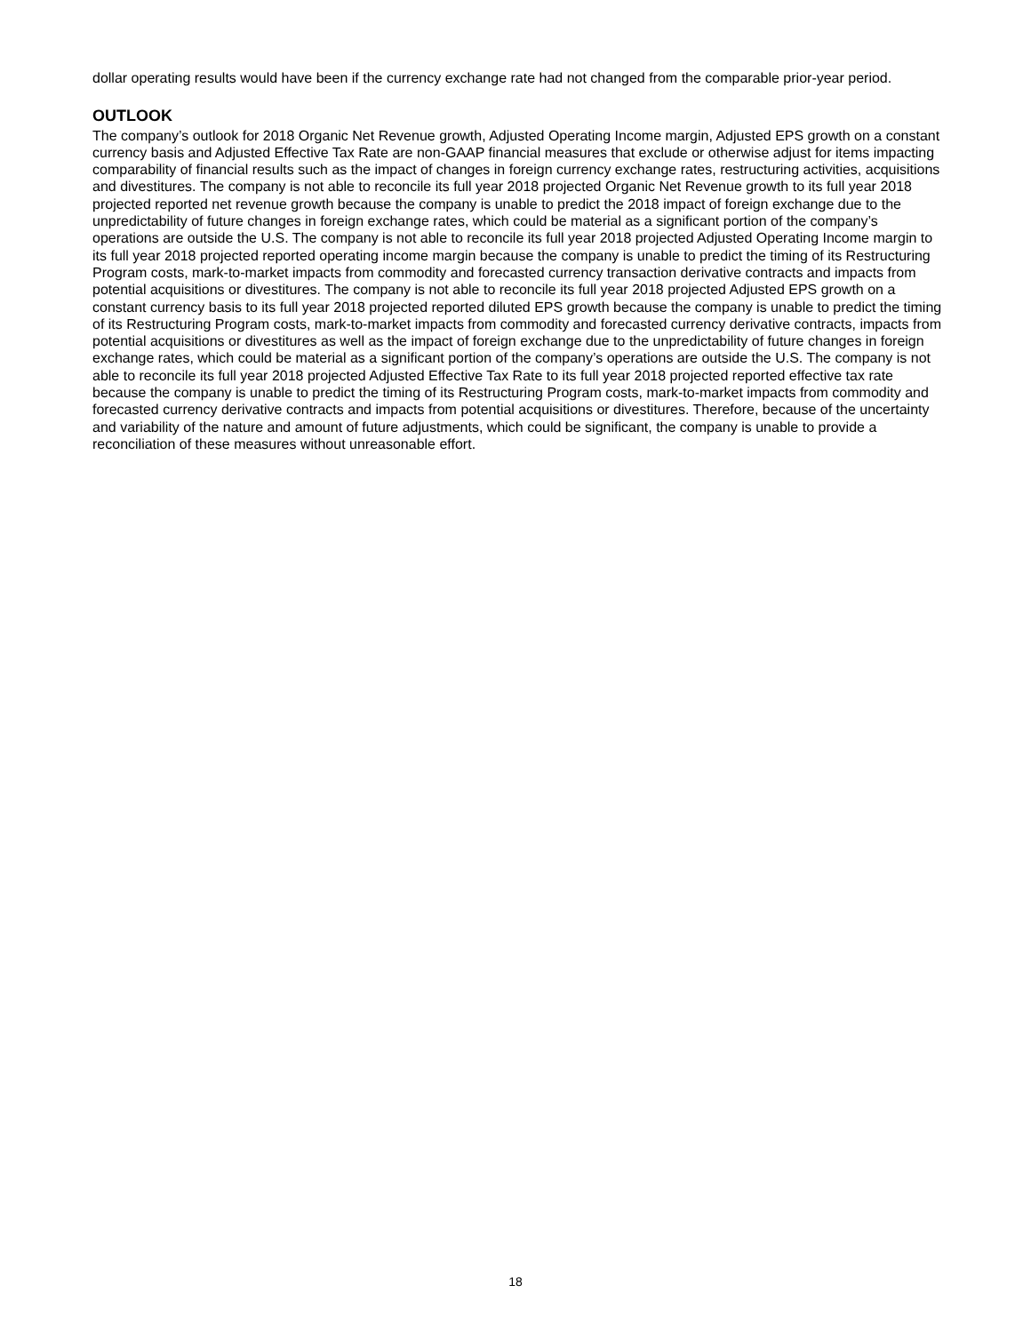dollar operating results would have been if the currency exchange rate had not changed from the comparable prior-year period.
OUTLOOK
The company’s outlook for 2018 Organic Net Revenue growth, Adjusted Operating Income margin, Adjusted EPS growth on a constant currency basis and Adjusted Effective Tax Rate are non-GAAP financial measures that exclude or otherwise adjust for items impacting comparability of financial results such as the impact of changes in foreign currency exchange rates, restructuring activities, acquisitions and divestitures. The company is not able to reconcile its full year 2018 projected Organic Net Revenue growth to its full year 2018 projected reported net revenue growth because the company is unable to predict the 2018 impact of foreign exchange due to the unpredictability of future changes in foreign exchange rates, which could be material as a significant portion of the company’s operations are outside the U.S. The company is not able to reconcile its full year 2018 projected Adjusted Operating Income margin to its full year 2018 projected reported operating income margin because the company is unable to predict the timing of its Restructuring Program costs, mark-to-market impacts from commodity and forecasted currency transaction derivative contracts and impacts from potential acquisitions or divestitures. The company is not able to reconcile its full year 2018 projected Adjusted EPS growth on a constant currency basis to its full year 2018 projected reported diluted EPS growth because the company is unable to predict the timing of its Restructuring Program costs, mark-to-market impacts from commodity and forecasted currency derivative contracts, impacts from potential acquisitions or divestitures as well as the impact of foreign exchange due to the unpredictability of future changes in foreign exchange rates, which could be material as a significant portion of the company’s operations are outside the U.S. The company is not able to reconcile its full year 2018 projected Adjusted Effective Tax Rate to its full year 2018 projected reported effective tax rate because the company is unable to predict the timing of its Restructuring Program costs, mark-to-market impacts from commodity and forecasted currency derivative contracts and impacts from potential acquisitions or divestitures. Therefore, because of the uncertainty and variability of the nature and amount of future adjustments, which could be significant, the company is unable to provide a reconciliation of these measures without unreasonable effort.
18